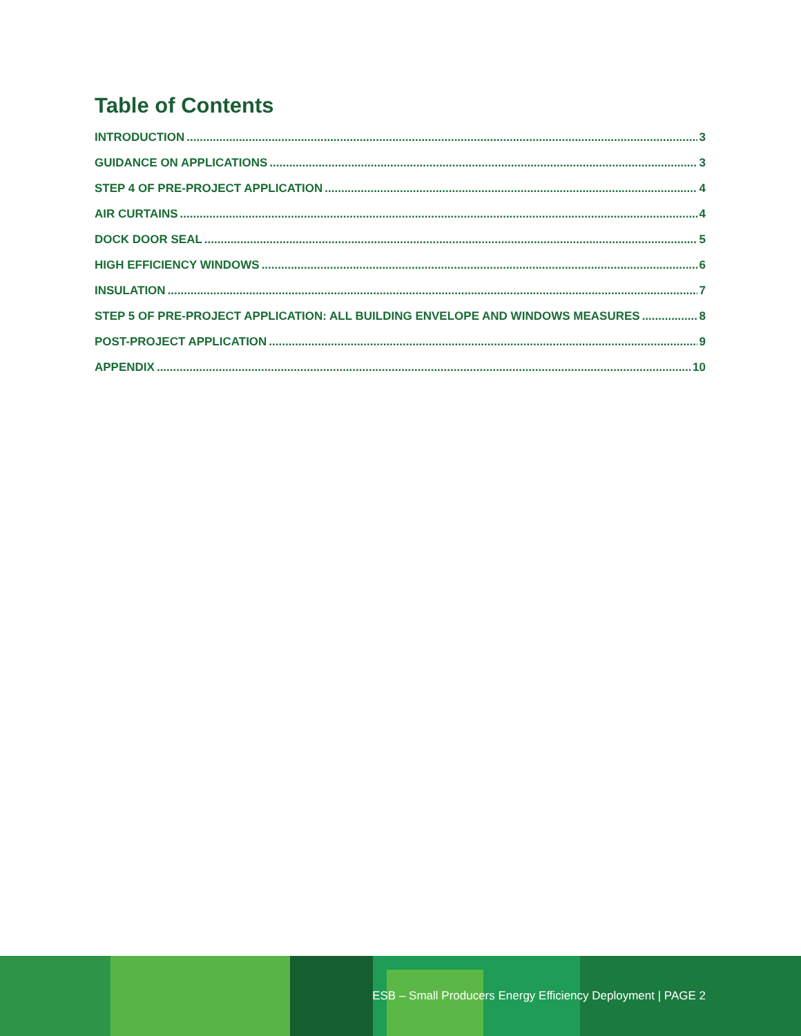Table of Contents
INTRODUCTION 3
GUIDANCE ON APPLICATIONS 3
STEP 4 OF PRE-PROJECT APPLICATION 4
AIR CURTAINS 4
DOCK DOOR SEAL 5
HIGH EFFICIENCY WINDOWS 6
INSULATION 7
STEP 5 OF PRE-PROJECT APPLICATION: ALL BUILDING ENVELOPE AND WINDOWS MEASURES 8
POST-PROJECT APPLICATION 9
APPENDIX 10
ESB – Small Producers Energy Efficiency Deployment | PAGE 2